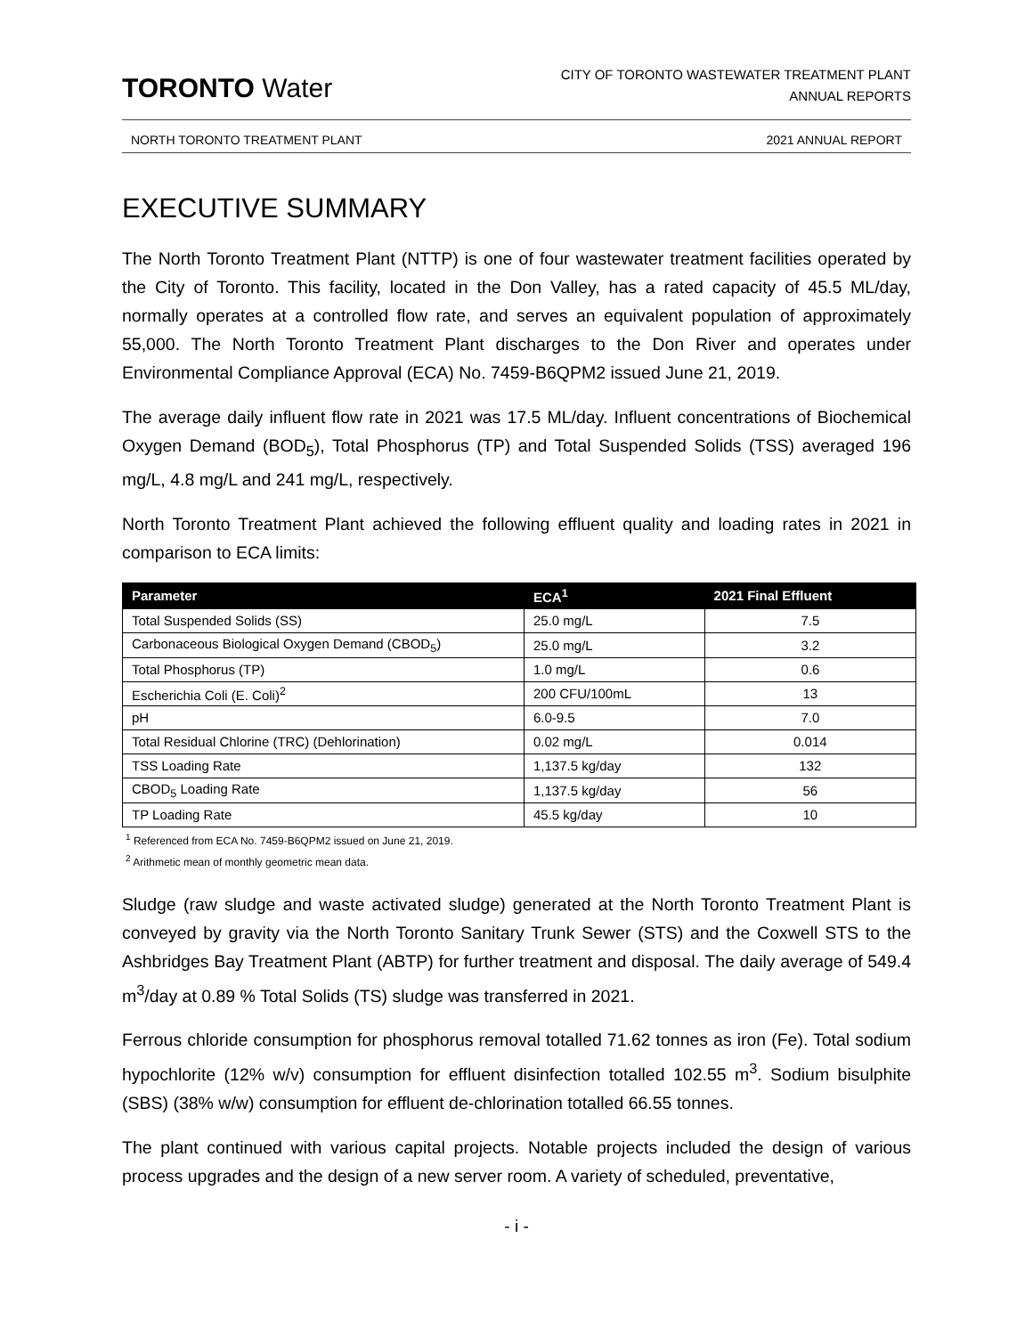TORONTO Water
CITY OF TORONTO WASTEWATER TREATMENT PLANT
ANNUAL REPORTS
NORTH TORONTO TREATMENT PLANT 2021 ANNUAL REPORT
EXECUTIVE SUMMARY
The North Toronto Treatment Plant (NTTP) is one of four wastewater treatment facilities operated by the City of Toronto. This facility, located in the Don Valley, has a rated capacity of 45.5 ML/day, normally operates at a controlled flow rate, and serves an equivalent population of approximately 55,000. The North Toronto Treatment Plant discharges to the Don River and operates under Environmental Compliance Approval (ECA) No. 7459-B6QPM2 issued June 21, 2019.
The average daily influent flow rate in 2021 was 17.5 ML/day. Influent concentrations of Biochemical Oxygen Demand (BOD<sub>5</sub>), Total Phosphorus (TP) and Total Suspended Solids (TSS) averaged 196 mg/L, 4.8 mg/L and 241 mg/L, respectively.
North Toronto Treatment Plant achieved the following effluent quality and loading rates in 2021 in comparison to ECA limits:
| Parameter | ECA<sup>1</sup> | 2021 Final Effluent |
| --- | --- | --- |
| Total Suspended Solids (SS) | 25.0 mg/L | 7.5 |
| Carbonaceous Biological Oxygen Demand (CBOD<sub>5</sub>) | 25.0 mg/L | 3.2 |
| Total Phosphorus (TP) | 1.0 mg/L | 0.6 |
| Escherichia Coli (E. Coli)<sup>2</sup> | 200 CFU/100mL | 13 |
| pH | 6.0-9.5 | 7.0 |
| Total Residual Chlorine (TRC) (Dehlorination) | 0.02 mg/L | 0.014 |
| TSS Loading Rate | 1,137.5 kg/day | 132 |
| CBOD<sub>5</sub> Loading Rate | 1,137.5 kg/day | 56 |
| TP Loading Rate | 45.5 kg/day | 10 |
<sup>1</sup> Referenced from ECA No. 7459-B6QPM2 issued on June 21, 2019.
<sup>2</sup> Arithmetic mean of monthly geometric mean data.
Sludge (raw sludge and waste activated sludge) generated at the North Toronto Treatment Plant is conveyed by gravity via the North Toronto Sanitary Trunk Sewer (STS) and the Coxwell STS to the Ashbridges Bay Treatment Plant (ABTP) for further treatment and disposal. The daily average of 549.4 m<sup>3</sup>/day at 0.89 % Total Solids (TS) sludge was transferred in 2021.
Ferrous chloride consumption for phosphorus removal totalled 71.62 tonnes as iron (Fe). Total sodium hypochlorite (12% w/v) consumption for effluent disinfection totalled 102.55 m<sup>3</sup>. Sodium bisulphite (SBS) (38% w/w) consumption for effluent de-chlorination totalled 66.55 tonnes.
The plant continued with various capital projects. Notable projects included the design of various process upgrades and the design of a new server room. A variety of scheduled, preventative,
- i -